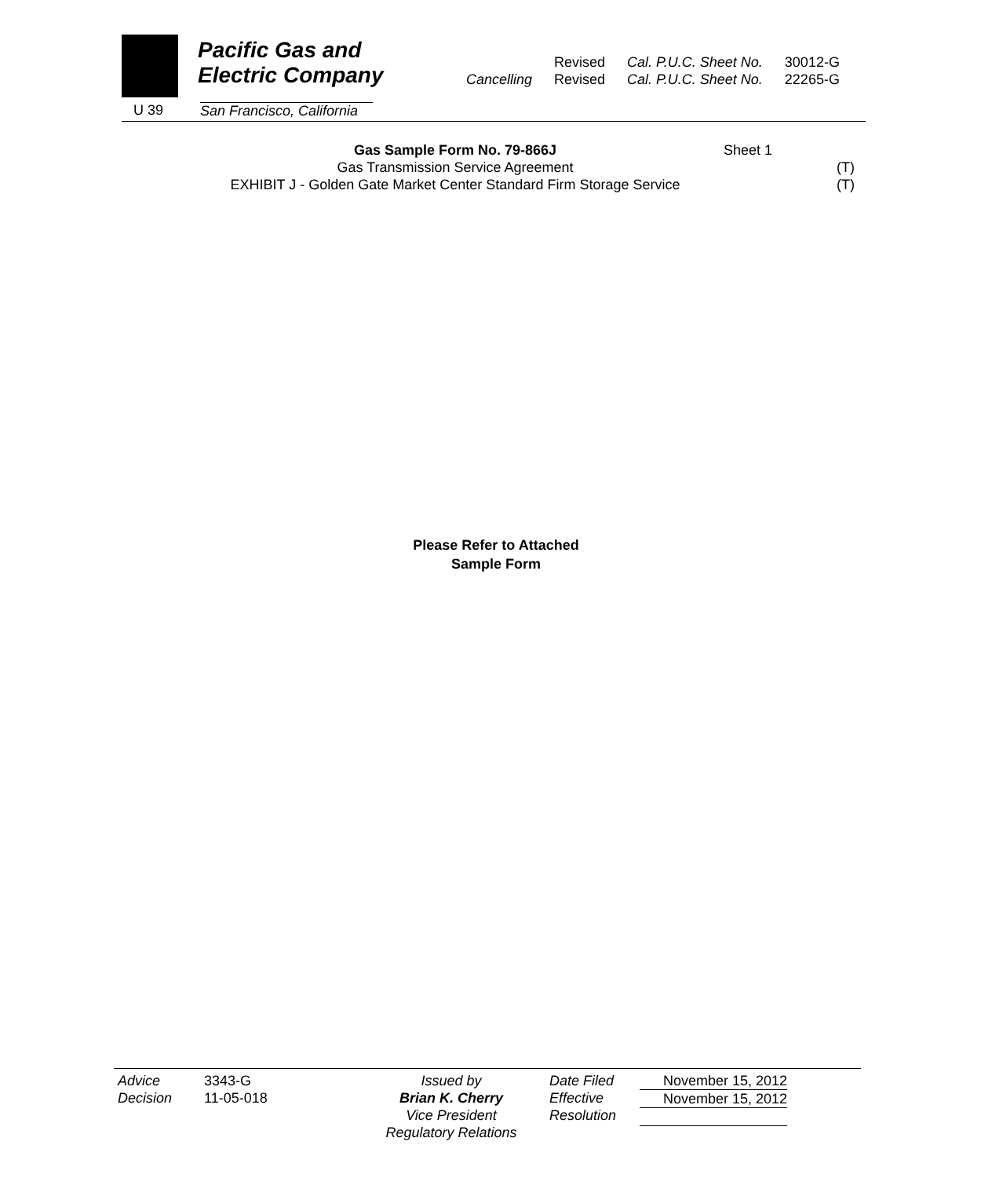Pacific Gas and
Electric Company
U 39
San Francisco, California
| | Revised | Cal. P.U.C. Sheet No. | 30012-G |
| Cancelling | Revised | Cal. P.U.C. Sheet No. | 22265-G |
Gas Sample Form No. 79-866J
Sheet 1
Gas Transmission Service Agreement
(T)
EXHIBIT J - Golden Gate Market Center Standard Firm Storage Service
(T)
Please Refer to Attached
Sample Form
Advice
Decision
3343-G
11-05-018
Issued by
Brian K. Cherry
Vice President
Regulatory Relations
Date Filed
Effective
Resolution
November 15, 2012
November 15, 2012